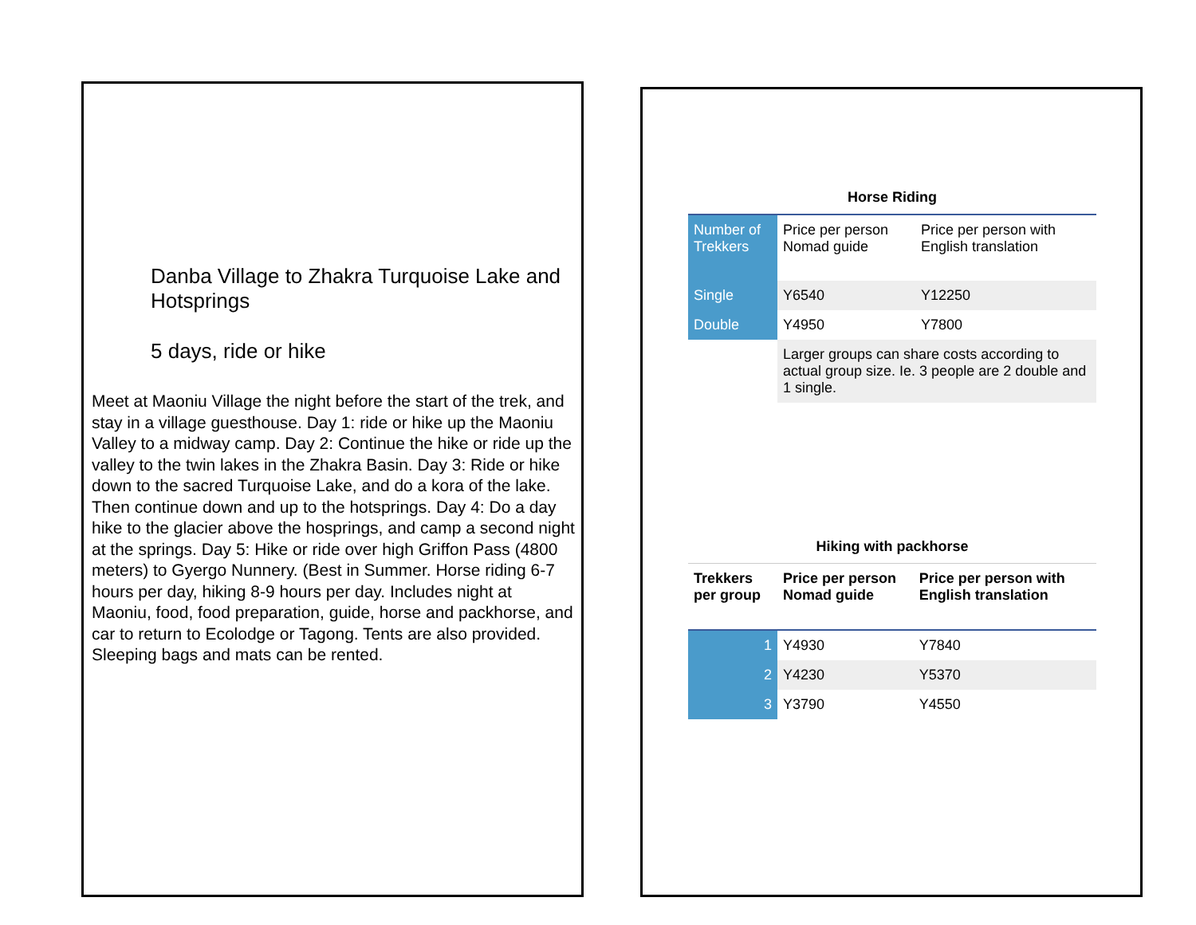Danba Village to Zhakra Turquoise Lake and Hotsprings
5 days, ride or hike
Meet at Maoniu Village the night before the start of the trek, and stay in a village guesthouse. Day 1: ride or hike up the Maoniu Valley to a midway camp. Day 2: Continue the hike or ride up the valley to the twin lakes in the Zhakra Basin. Day 3: Ride or hike down to the sacred Turquoise Lake, and do a kora of the lake. Then continue down and up to the hotsprings. Day 4: Do a day hike to the glacier above the hosprings, and camp a second night at the springs. Day 5: Hike or ride over high Griffon Pass (4800 meters) to Gyergo Nunnery. (Best in Summer. Horse riding 6-7 hours per day, hiking 8-9 hours per day. Includes night at Maoniu, food, food preparation, guide, horse and packhorse, and car to return to Ecolodge or Tagong. Tents are also provided. Sleeping bags and mats can be rented.
Horse Riding
| Number of Trekkers | Price per person Nomad guide | Price per person with English translation |
| --- | --- | --- |
| Single | Y6540 | Y12250 |
| Double | Y4950 | Y7800 |
| | Larger groups can share costs according to actual group size. Ie. 3 people are 2 double and 1 single. | |
Hiking with packhorse
| Trekkers per group | Price per person Nomad guide | Price per person with English translation |
| --- | --- | --- |
| 1 | Y4930 | Y7840 |
| 2 | Y4230 | Y5370 |
| 3 | Y3790 | Y4550 |